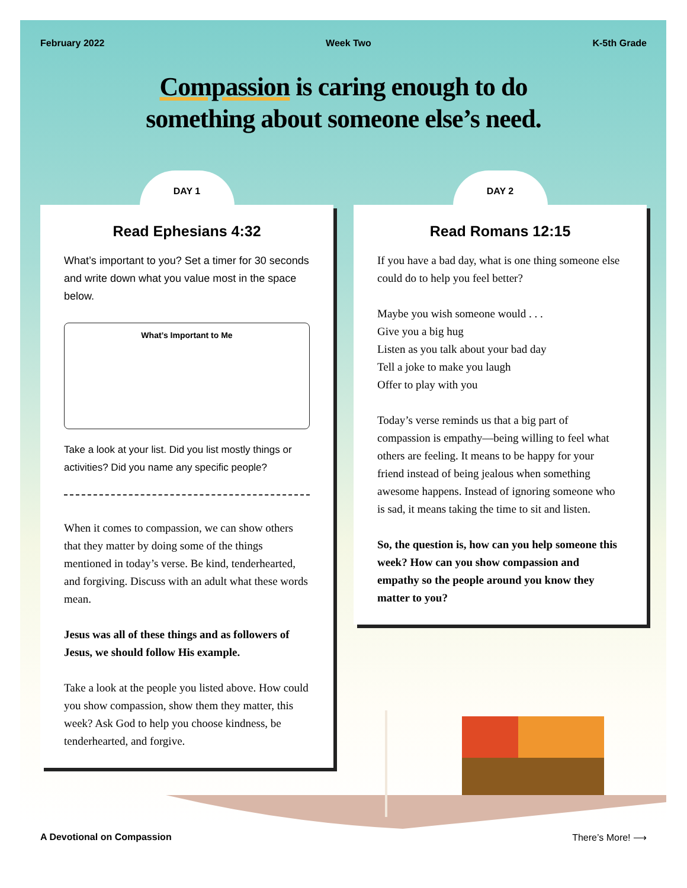February 2022 Week Two K-5th Grade
Compassion is caring enough to do
something about someone else’s need.
DAY 1
Read Ephesians 4:32
What’s important to you? Set a timer for 30 seconds and write down what you value most in the space below.
What’s Important to Me
Take a look at your list. Did you list mostly things or activities? Did you name any specific people?
When it comes to compassion, we can show others that they matter by doing some of the things mentioned in today’s verse. Be kind, tenderhearted, and forgiving. Discuss with an adult what these words mean.
Jesus was all of these things and as followers of Jesus, we should follow His example.
Take a look at the people you listed above. How could you show compassion, show them they matter, this week? Ask God to help you choose kindness, be tenderhearted, and forgive.
DAY 2
Read Romans 12:15
If you have a bad day, what is one thing someone else could do to help you feel better?
Maybe you wish someone would . . .
Give you a big hug
Listen as you talk about your bad day
Tell a joke to make you laugh
Offer to play with you
Today’s verse reminds us that a big part of compassion is empathy—being willing to feel what others are feeling. It means to be happy for your friend instead of being jealous when something awesome happens. Instead of ignoring someone who is sad, it means taking the time to sit and listen.
So, the question is, how can you help someone this week? How can you show compassion and empathy so the people around you know they matter to you?
A Devotional on Compassion There’s More! ⟶